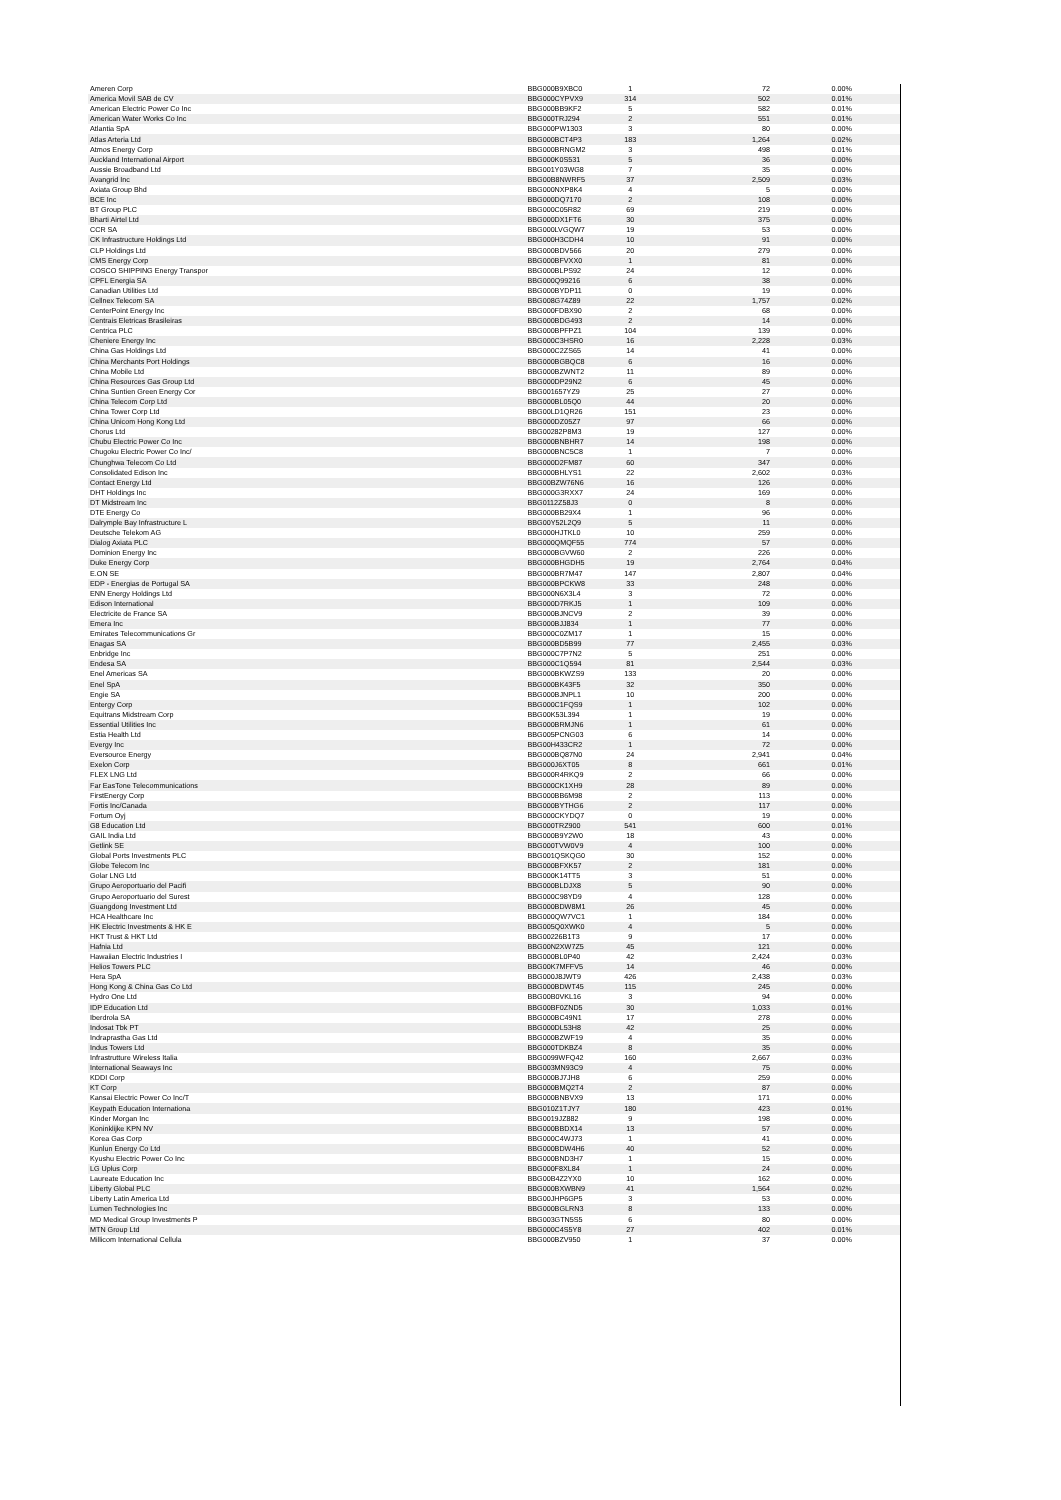| Ameren Corp | BBG000B9XBC0 | 1 | 72 | 0.00% |
| America Movil SAB de CV | BBG000CYPVX9 | 314 | 502 | 0.01% |
| American Electric Power Co Inc | BBG000BB9KF2 | 5 | 582 | 0.01% |
| American Water Works Co Inc | BBG000TRJ294 | 2 | 551 | 0.01% |
| Atlantia SpA | BBG000PW1303 | 3 | 80 | 0.00% |
| Atlas Arteria Ltd | BBG000BCT4P3 | 183 | 1,264 | 0.02% |
| Atmos Energy Corp | BBG000BRNGM2 | 3 | 498 | 0.01% |
| Auckland International Airport | BBG000K0S531 | 5 | 36 | 0.00% |
| Aussie Broadband Ltd | BBG001Y03WG8 | 7 | 35 | 0.00% |
| Avangrid Inc | BBG00B8NWRF5 | 37 | 2,509 | 0.03% |
| Axiata Group Bhd | BBG000NXP8K4 | 4 | 5 | 0.00% |
| BCE Inc | BBG000DQ7170 | 2 | 108 | 0.00% |
| BT Group PLC | BBG000C05R82 | 69 | 219 | 0.00% |
| Bharti Airtel Ltd | BBG000DX1FT6 | 30 | 375 | 0.00% |
| CCR SA | BBG000LVGQW7 | 19 | 53 | 0.00% |
| CK Infrastructure Holdings Ltd | BBG000H3CDH4 | 10 | 91 | 0.00% |
| CLP Holdings Ltd | BBG000BDV566 | 20 | 279 | 0.00% |
| CMS Energy Corp | BBG000BFVXX0 | 1 | 81 | 0.00% |
| COSCO SHIPPING Energy Transpor | BBG000BLPS92 | 24 | 12 | 0.00% |
| CPFL Energia SA | BBG000Q99216 | 6 | 38 | 0.00% |
| Canadian Utilities Ltd | BBG000BYDP11 | 0 | 19 | 0.00% |
| Cellnex Telecom SA | BBG008G74Z89 | 22 | 1,757 | 0.02% |
| CenterPoint Energy Inc | BBG000FDBX90 | 2 | 68 | 0.00% |
| Centrais Eletricas Brasileiras | BBG000BDG493 | 2 | 14 | 0.00% |
| Centrica PLC | BBG000BPFPZ1 | 104 | 139 | 0.00% |
| Cheniere Energy Inc | BBG000C3HSR0 | 16 | 2,228 | 0.03% |
| China Gas Holdings Ltd | BBG000C2ZS65 | 14 | 41 | 0.00% |
| China Merchants Port Holdings | BBG000BGBQC8 | 6 | 16 | 0.00% |
| China Mobile Ltd | BBG000BZWNT2 | 11 | 89 | 0.00% |
| China Resources Gas Group Ltd | BBG000DP29N2 | 6 | 45 | 0.00% |
| China Suntien Green Energy Cor | BBG001657YZ9 | 25 | 27 | 0.00% |
| China Telecom Corp Ltd | BBG000BL05Q0 | 44 | 20 | 0.00% |
| China Tower Corp Ltd | BBG00LD1QR26 | 151 | 23 | 0.00% |
| China Unicom Hong Kong Ltd | BBG000DZ05Z7 | 97 | 66 | 0.00% |
| Chorus Ltd | BBG00282P8M3 | 19 | 127 | 0.00% |
| Chubu Electric Power Co Inc | BBG000BNBHR7 | 14 | 198 | 0.00% |
| Chugoku Electric Power Co Inc/ | BBG000BNC5C8 | 1 | 7 | 0.00% |
| Chunghwa Telecom Co Ltd | BBG000D2FM87 | 60 | 347 | 0.00% |
| Consolidated Edison Inc | BBG000BHLYS1 | 22 | 2,602 | 0.03% |
| Contact Energy Ltd | BBG00BZW76N6 | 16 | 126 | 0.00% |
| DHT Holdings Inc | BBG000G3RXX7 | 24 | 169 | 0.00% |
| DT Midstream Inc | BBG0112Z58J3 | 0 | 8 | 0.00% |
| DTE Energy Co | BBG000BB29X4 | 1 | 96 | 0.00% |
| Dalrymple Bay Infrastructure L | BBG00Y52L2Q9 | 5 | 11 | 0.00% |
| Deutsche Telekom AG | BBG000HJTKL0 | 10 | 259 | 0.00% |
| Dialog Axiata PLC | BBG000QMQF55 | 774 | 57 | 0.00% |
| Dominion Energy Inc | BBG000BGVW60 | 2 | 226 | 0.00% |
| Duke Energy Corp | BBG000BHGDH5 | 19 | 2,764 | 0.04% |
| E.ON SE | BBG000BR7M47 | 147 | 2,807 | 0.04% |
| EDP - Energias de Portugal SA | BBG000BPCKW8 | 33 | 248 | 0.00% |
| ENN Energy Holdings Ltd | BBG000N6X3L4 | 3 | 72 | 0.00% |
| Edison International | BBG000D7RKJ5 | 1 | 109 | 0.00% |
| Electricite de France SA | BBG000BJNCV9 | 2 | 39 | 0.00% |
| Emera Inc | BBG000BJJ834 | 1 | 77 | 0.00% |
| Emirates Telecommunications Gr | BBG000C0ZM17 | 1 | 15 | 0.00% |
| Enagas SA | BBG000BD5B99 | 77 | 2,455 | 0.03% |
| Enbridge Inc | BBG000C7P7N2 | 5 | 251 | 0.00% |
| Endesa SA | BBG000C1Q594 | 81 | 2,544 | 0.03% |
| Enel Americas SA | BBG000BKWZS9 | 133 | 20 | 0.00% |
| Enel SpA | BBG000BK43F5 | 32 | 350 | 0.00% |
| Engie SA | BBG000BJNPL1 | 10 | 200 | 0.00% |
| Entergy Corp | BBG000C1FQS9 | 1 | 102 | 0.00% |
| Equitrans Midstream Corp | BBG00K53L394 | 1 | 19 | 0.00% |
| Essential Utilities Inc | BBG000BRMJN6 | 1 | 61 | 0.00% |
| Estia Health Ltd | BBG005PCNG03 | 6 | 14 | 0.00% |
| Evergy Inc | BBG00H433CR2 | 1 | 72 | 0.00% |
| Eversource Energy | BBG000BQ87N0 | 24 | 2,941 | 0.04% |
| Exelon Corp | BBG000J6XT05 | 8 | 661 | 0.01% |
| FLEX LNG Ltd | BBG000R4RKQ9 | 2 | 66 | 0.00% |
| Far EasTone Telecommunications | BBG000CK1XH9 | 28 | 89 | 0.00% |
| FirstEnergy Corp | BBG000BB6M98 | 2 | 113 | 0.00% |
| Fortis Inc/Canada | BBG000BYTHG6 | 2 | 117 | 0.00% |
| Fortum Oyj | BBG000CKYDQ7 | 0 | 19 | 0.00% |
| G8 Education Ltd | BBG000TRZ900 | 541 | 600 | 0.01% |
| GAIL India Ltd | BBG000B9Y2W0 | 18 | 43 | 0.00% |
| Getlink SE | BBG000TVW0V9 | 4 | 100 | 0.00% |
| Global Ports Investments PLC | BBG001QSKQG0 | 30 | 152 | 0.00% |
| Globe Telecom Inc | BBG000BFXK57 | 2 | 181 | 0.00% |
| Golar LNG Ltd | BBG000K14TT5 | 3 | 51 | 0.00% |
| Grupo Aeroportuario del Pacifi | BBG000BLDJX8 | 5 | 90 | 0.00% |
| Grupo Aeroportuario del Surest | BBG000C98YD9 | 4 | 128 | 0.00% |
| Guangdong Investment Ltd | BBG000BDW8M1 | 26 | 45 | 0.00% |
| HCA Healthcare Inc | BBG000QW7VC1 | 1 | 184 | 0.00% |
| HK Electric Investments & HK E | BBG005Q0XWK0 | 4 | 5 | 0.00% |
| HKT Trust & HKT Ltd | BBG00226B1T3 | 9 | 17 | 0.00% |
| Hafnia Ltd | BBG00N2XW7Z5 | 45 | 121 | 0.00% |
| Hawaiian Electric Industries I | BBG000BL0P40 | 42 | 2,424 | 0.03% |
| Helios Towers PLC | BBG00K7MFFV5 | 14 | 46 | 0.00% |
| Hera SpA | BBG000J8JWT9 | 426 | 2,438 | 0.03% |
| Hong Kong & China Gas Co Ltd | BBG000BDWT45 | 115 | 245 | 0.00% |
| Hydro One Ltd | BBG00B0VKL16 | 3 | 94 | 0.00% |
| IDP Education Ltd | BBG00BF0ZND5 | 30 | 1,033 | 0.01% |
| Iberdrola SA | BBG000BC49N1 | 17 | 278 | 0.00% |
| Indosat Tbk PT | BBG000DL53H8 | 42 | 25 | 0.00% |
| Indraprastha Gas Ltd | BBG000BZWF19 | 4 | 35 | 0.00% |
| Indus Towers Ltd | BBG000TDKBZ4 | 8 | 35 | 0.00% |
| Infrastrutture Wireless Italia | BBG0099WFQ42 | 160 | 2,667 | 0.03% |
| International Seaways Inc | BBG003MN93C9 | 4 | 75 | 0.00% |
| KDDI Corp | BBG000BJ7JH8 | 6 | 259 | 0.00% |
| KT Corp | BBG000BMQ2T4 | 2 | 87 | 0.00% |
| Kansai Electric Power Co Inc/T | BBG000BNBVX9 | 13 | 171 | 0.00% |
| Keypath Education Internationa | BBG010Z1TJY7 | 180 | 423 | 0.01% |
| Kinder Morgan Inc | BBG0019JZ882 | 9 | 198 | 0.00% |
| Koninklijke KPN NV | BBG000BBDX14 | 13 | 57 | 0.00% |
| Korea Gas Corp | BBG000C4WJ73 | 1 | 41 | 0.00% |
| Kunlun Energy Co Ltd | BBG000BDW4H6 | 40 | 52 | 0.00% |
| Kyushu Electric Power Co Inc | BBG000BND3H7 | 1 | 15 | 0.00% |
| LG Uplus Corp | BBG000F8XL84 | 1 | 24 | 0.00% |
| Laureate Education Inc | BBG00B4Z2YX0 | 10 | 162 | 0.00% |
| Liberty Global PLC | BBG000BXWBN9 | 41 | 1,564 | 0.02% |
| Liberty Latin America Ltd | BBG00JHP6GP5 | 3 | 53 | 0.00% |
| Lumen Technologies Inc | BBG000BGLRN3 | 8 | 133 | 0.00% |
| MD Medical Group Investments P | BBG003GTN5S5 | 6 | 80 | 0.00% |
| MTN Group Ltd | BBG000C4S5Y8 | 27 | 402 | 0.01% |
| Millicom International Cellula | BBG000BZV950 | 1 | 37 | 0.00% |